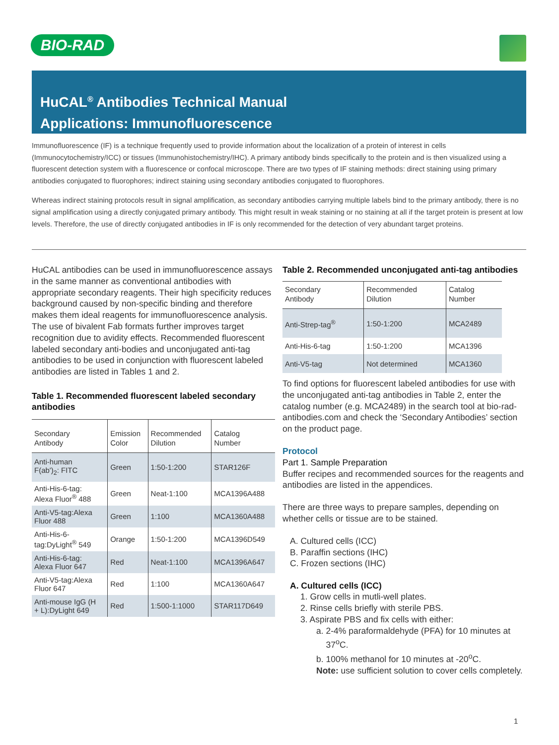BIO-RAD
HuCAL<sup>®</sup> Antibodies Technical Manual
Applications: Immunofluorescence
Immunofluorescence (IF) is a technique frequently used to provide information about the localization of a protein of interest in cells (Immunocytochemistry/ICC) or tissues (Immunohistochemistry/IHC). A primary antibody binds specifically to the protein and is then visualized using a fluorescent detection system with a fluorescence or confocal microscope. There are two types of IF staining methods: direct staining using primary antibodies conjugated to fluorophores; indirect staining using secondary antibodies conjugated to fluorophores.
Whereas indirect staining protocols result in signal amplification, as secondary antibodies carrying multiple labels bind to the primary antibody, there is no signal amplification using a directly conjugated primary antibody. This might result in weak staining or no staining at all if the target protein is present at low levels. Therefore, the use of directly conjugated antibodies in IF is only recommended for the detection of very abundant target proteins.
HuCAL antibodies can be used in immunofluorescence assays in the same manner as conventional antibodies with appropriate secondary reagents. Their high specificity reduces background caused by non-specific binding and therefore makes them ideal reagents for immunofluorescence analysis. The use of bivalent Fab formats further improves target recognition due to avidity effects. Recommended fluorescent labeled secondary anti-bodies and unconjugated anti-tag antibodies to be used in conjunction with fluorescent labeled antibodies are listed in Tables 1 and 2.
Table 1. Recommended fluorescent labeled secondary antibodies
| Secondary Antibody | Emission Color | Recommended Dilution | Catalog Number |
| --- | --- | --- | --- |
| Anti-human F(ab')<sub>2</sub>: FITC | Green | 1:50-1:200 | STAR126F |
| Anti-His-6-tag: Alexa Fluor<sup>®</sup> 488 | Green | Neat-1:100 | MCA1396A488 |
| Anti-V5-tag:Alexa Fluor 488 | Green | 1:100 | MCA1360A488 |
| Anti-His-6- tag:DyLight<sup>®</sup> 549 | Orange | 1:50-1:200 | MCA1396D549 |
| Anti-His-6-tag: Alexa Fluor 647 | Red | Neat-1:100 | MCA1396A647 |
| Anti-V5-tag:Alexa Fluor 647 | Red | 1:100 | MCA1360A647 |
| Anti-mouse IgG (H + L):DyLight 649 | Red | 1:500-1:1000 | STAR117D649 |
Table 2. Recommended unconjugated anti-tag antibodies
| Secondary Antibody | Recommended Dilution | Catalog Number |
| --- | --- | --- |
| Anti-Strep-tag<sup>®</sup> | 1:50-1:200 | MCA2489 |
| Anti-His-6-tag | 1:50-1:200 | MCA1396 |
| Anti-V5-tag | Not determined | MCA1360 |
To find options for fluorescent labeled antibodies for use with the unconjugated anti-tag antibodies in Table 2, enter the catalog number (e.g. MCA2489) in the search tool at bio-rad-antibodies.com and check the ‘Secondary Antibodies’ section on the product page.
Protocol
Part 1. Sample Preparation
Buffer recipes and recommended sources for the reagents and antibodies are listed in the appendices.
There are three ways to prepare samples, depending on whether cells or tissue are to be stained.
A. Cultured cells (ICC)
B. Paraffin sections (IHC)
C. Frozen sections (IHC)
A. Cultured cells (ICC)
1. Grow cells in mutli-well plates.
2. Rinse cells briefly with sterile PBS.
3. Aspirate PBS and fix cells with either:
a. 2-4% paraformaldehyde (PFA) for 10 minutes at
37<sup>o</sup>C.
b. 100% methanol for 10 minutes at -20<sup>o</sup>C.
Note: use sufficient solution to cover cells completely.
1